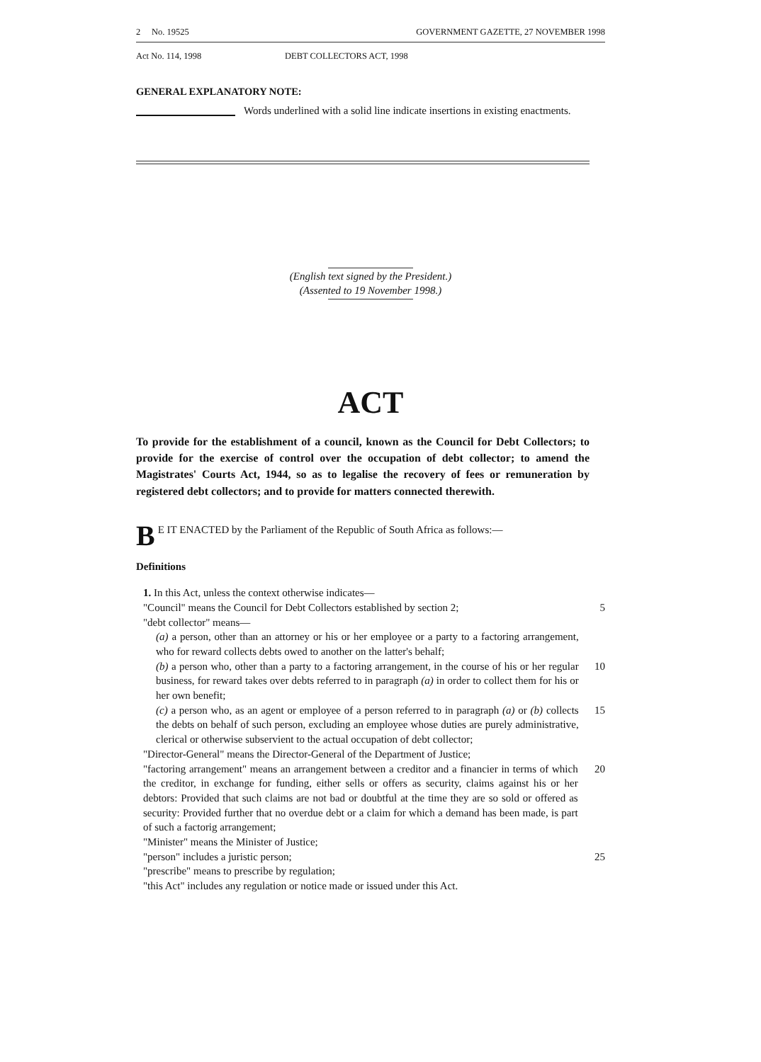2 No. 19525 GOVERNMENT GAZETTE, 27 NOVEMBER 1998
Act No. 114, 1998 DEBT COLLECTORS ACT, 1998
GENERAL EXPLANATORY NOTE:
Words underlined with a solid line indicate insertions in existing enactments.
(English text signed by the President.)
(Assented to 19 November 1998.)
ACT
To provide for the establishment of a council, known as the Council for Debt Collectors; to provide for the exercise of control over the occupation of debt collector; to amend the Magistrates' Courts Act, 1944, so as to legalise the recovery of fees or remuneration by registered debt collectors; and to provide for matters connected therewith.
BE IT ENACTED by the Parliament of the Republic of South Africa as follows:—
Definitions
1. In this Act, unless the context otherwise indicates—
"Council" means the Council for Debt Collectors established by section 2;
5
"debt collector" means—
(a) a person, other than an attorney or his or her employee or a party to a factoring arrangement, who for reward collects debts owed to another on the latter's behalf;
(b) a person who, other than a party to a factoring arrangement, in the course of his or her regular business, for reward takes over debts referred to in paragraph (a) in order to collect them for his or her own benefit;
10
(c) a person who, as an agent or employee of a person referred to in paragraph (a) or (b) collects the debts on behalf of such person, excluding an employee whose duties are purely administrative, clerical or otherwise subservient to the actual occupation of debt collector;
15
"Director-General" means the Director-General of the Department of Justice;
"factoring arrangement" means an arrangement between a creditor and a financier in terms of which the creditor, in exchange for funding, either sells or offers as security, claims against his or her debtors: Provided that such claims are not bad or doubtful at the time they are so sold or offered as security: Provided further that no overdue debt or a claim for which a demand has been made, is part of such a factorig arrangement;
20
"Minister" means the Minister of Justice;
"person" includes a juristic person; 25
"prescribe" means to prescribe by regulation;
"this Act" includes any regulation or notice made or issued under this Act.